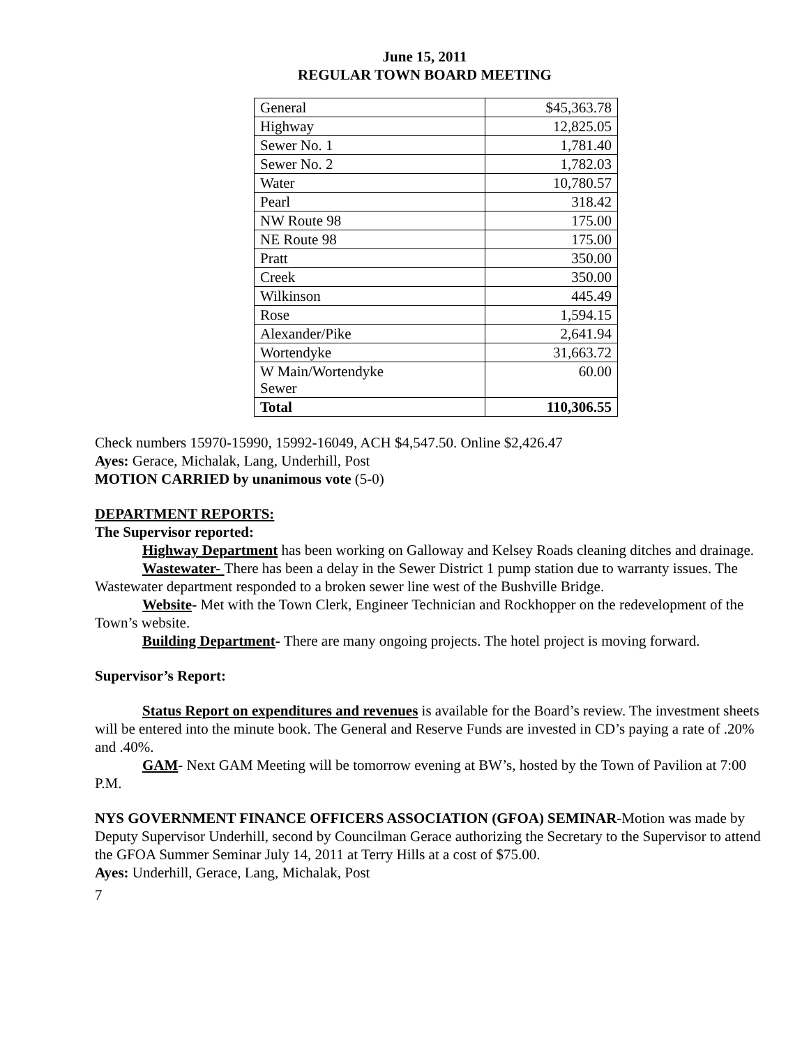June 15, 2011
REGULAR TOWN BOARD MEETING
| General | $45,363.78 |
| Highway | 12,825.05 |
| Sewer No. 1 | 1,781.40 |
| Sewer No. 2 | 1,782.03 |
| Water | 10,780.57 |
| Pearl | 318.42 |
| NW Route 98 | 175.00 |
| NE Route 98 | 175.00 |
| Pratt | 350.00 |
| Creek | 350.00 |
| Wilkinson | 445.49 |
| Rose | 1,594.15 |
| Alexander/Pike | 2,641.94 |
| Wortendyke | 31,663.72 |
| W Main/Wortendyke Sewer | 60.00 |
| Total | 110,306.55 |
Check numbers 15970-15990, 15992-16049, ACH $4,547.50. Online $2,426.47
Ayes: Gerace, Michalak, Lang, Underhill, Post
MOTION CARRIED by unanimous vote (5-0)
DEPARTMENT REPORTS:
The Supervisor reported:
Highway Department has been working on Galloway and Kelsey Roads cleaning ditches and drainage.
Wastewater- There has been a delay in the Sewer District 1 pump station due to warranty issues. The Wastewater department responded to a broken sewer line west of the Bushville Bridge.
Website- Met with the Town Clerk, Engineer Technician and Rockhopper on the redevelopment of the Town’s website.
Building Department- There are many ongoing projects. The hotel project is moving forward.
Supervisor’s Report:
Status Report on expenditures and revenues is available for the Board’s review. The investment sheets will be entered into the minute book. The General and Reserve Funds are invested in CD’s paying a rate of .20% and .40%.
GAM- Next GAM Meeting will be tomorrow evening at BW’s, hosted by the Town of Pavilion at 7:00 P.M.
NYS GOVERNMENT FINANCE OFFICERS ASSOCIATION (GFOA) SEMINAR-Motion was made by Deputy Supervisor Underhill, second by Councilman Gerace authorizing the Secretary to the Supervisor to attend the GFOA Summer Seminar July 14, 2011 at Terry Hills at a cost of $75.00.
Ayes: Underhill, Gerace, Lang, Michalak, Post
7